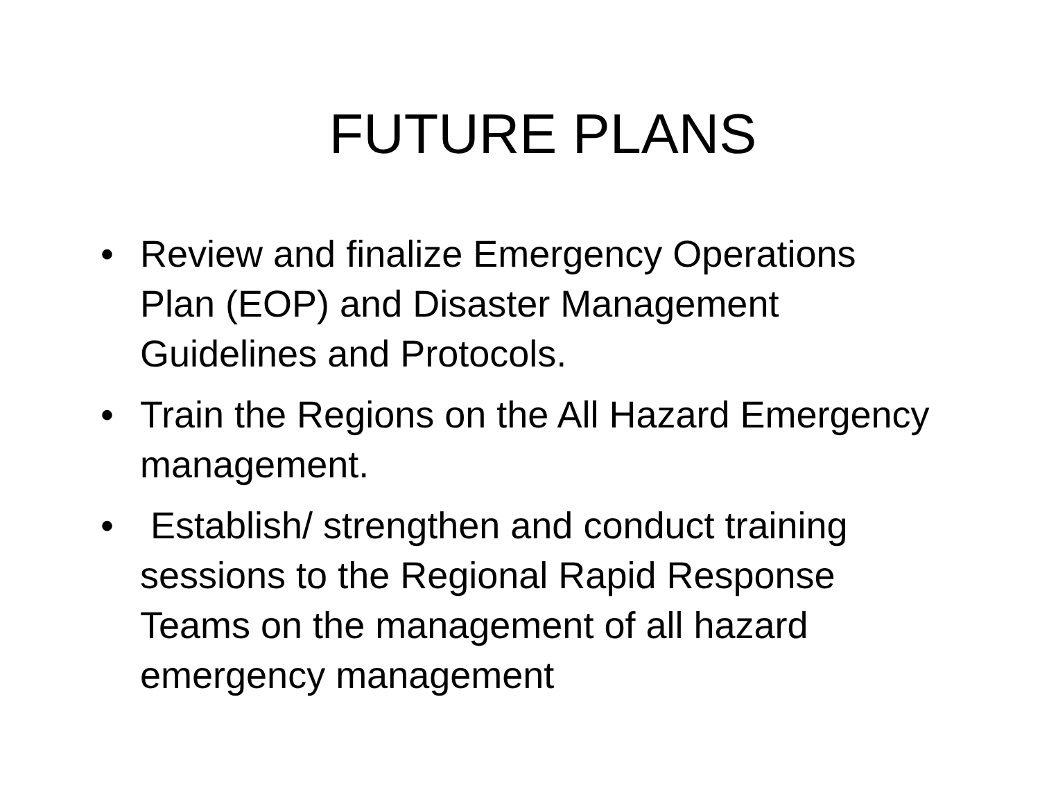FUTURE PLANS
• Review and finalize Emergency Operations Plan (EOP) and Disaster Management Guidelines and Protocols.
• Train the Regions on the All Hazard Emergency management.
• Establish/ strengthen and conduct training sessions to the Regional Rapid Response Teams on the management of all hazard emergency management